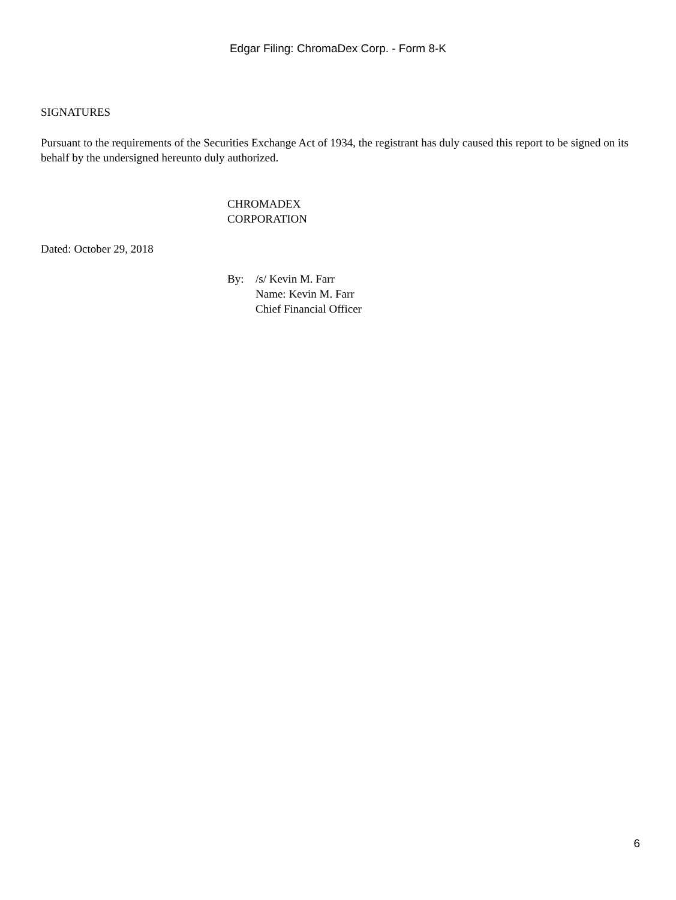Edgar Filing: ChromaDex Corp. - Form 8-K
SIGNATURES
Pursuant to the requirements of the Securities Exchange Act of 1934, the registrant has duly caused this report to be signed on its behalf by the undersigned hereunto duly authorized.
CHROMADEX
CORPORATION
Dated: October 29, 2018
By: /s/ Kevin M. Farr
Name: Kevin M. Farr
Chief Financial Officer
6